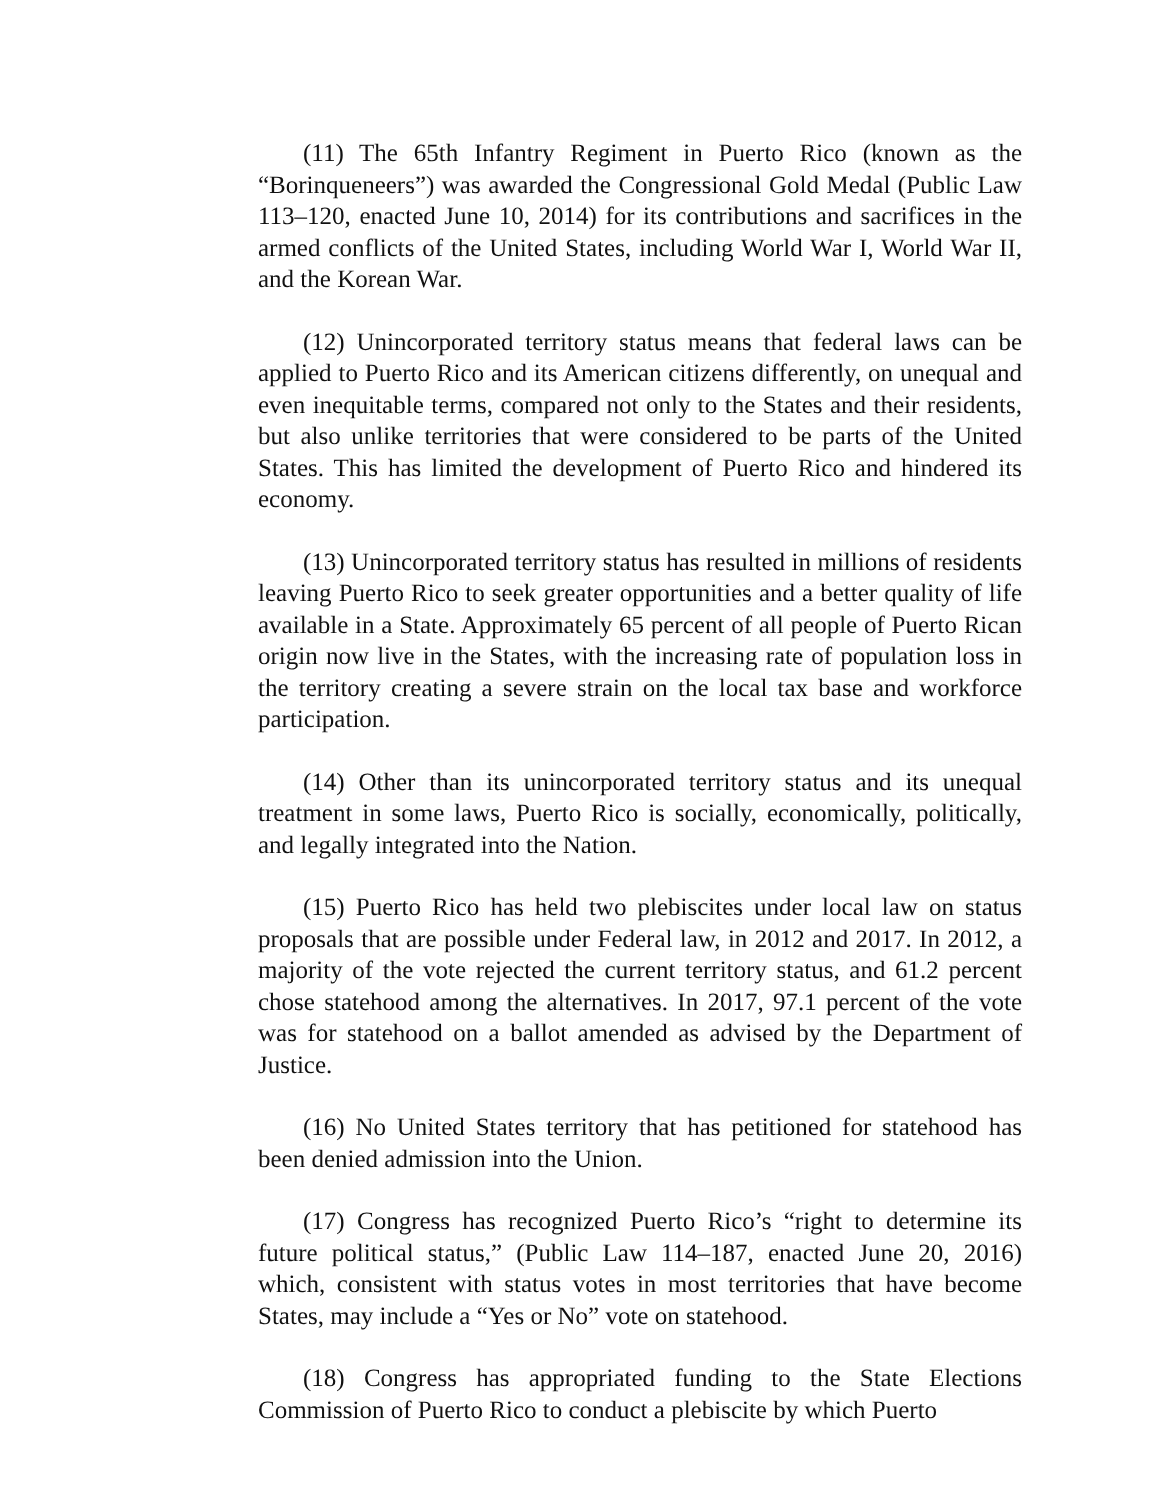(11) The 65th Infantry Regiment in Puerto Rico (known as the “Borinqueneers”) was awarded the Congressional Gold Medal (Public Law 113–120, enacted June 10, 2014) for its contributions and sacrifices in the armed conflicts of the United States, including World War I, World War II, and the Korean War.
(12) Unincorporated territory status means that federal laws can be applied to Puerto Rico and its American citizens differently, on unequal and even inequitable terms, compared not only to the States and their residents, but also unlike territories that were considered to be parts of the United States. This has limited the development of Puerto Rico and hindered its economy.
(13) Unincorporated territory status has resulted in millions of residents leaving Puerto Rico to seek greater opportunities and a better quality of life available in a State. Approximately 65 percent of all people of Puerto Rican origin now live in the States, with the increasing rate of population loss in the territory creating a severe strain on the local tax base and workforce participation.
(14) Other than its unincorporated territory status and its unequal treatment in some laws, Puerto Rico is socially, economically, politically, and legally integrated into the Nation.
(15) Puerto Rico has held two plebiscites under local law on status proposals that are possible under Federal law, in 2012 and 2017. In 2012, a majority of the vote rejected the current territory status, and 61.2 percent chose statehood among the alternatives. In 2017, 97.1 percent of the vote was for statehood on a ballot amended as advised by the Department of Justice.
(16) No United States territory that has petitioned for statehood has been denied admission into the Union.
(17) Congress has recognized Puerto Rico’s “right to determine its future political status,” (Public Law 114–187, enacted June 20, 2016) which, consistent with status votes in most territories that have become States, may include a “Yes or No” vote on statehood.
(18) Congress has appropriated funding to the State Elections Commission of Puerto Rico to conduct a plebiscite by which Puerto